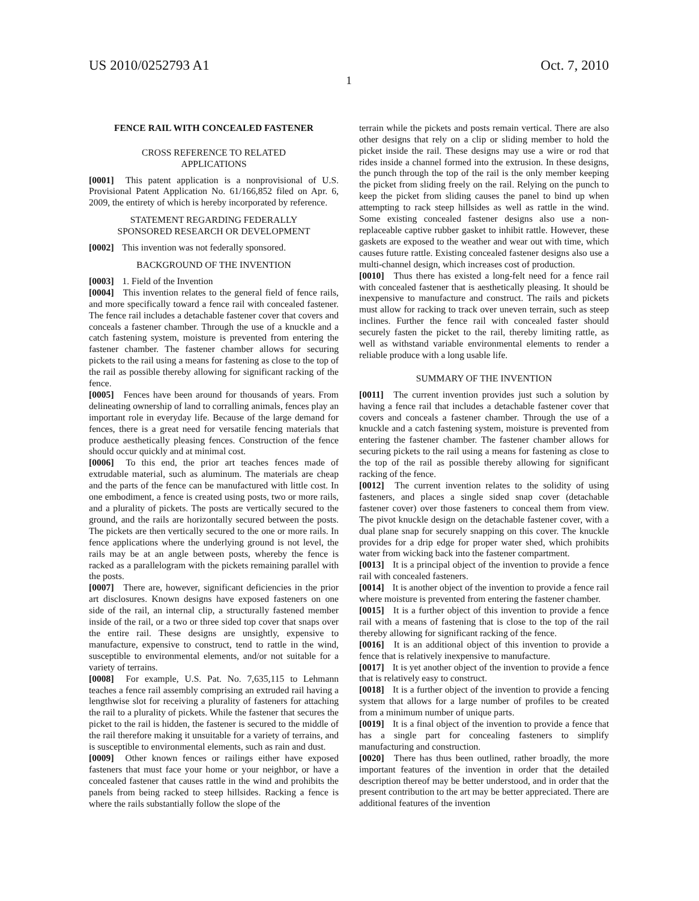US 2010/0252793 A1 Oct. 7, 2010
1
FENCE RAIL WITH CONCEALED FASTENER
CROSS REFERENCE TO RELATED
APPLICATIONS
[0001] This patent application is a nonprovisional of U.S. Provisional Patent Application No. 61/166,852 filed on Apr. 6, 2009, the entirety of which is hereby incorporated by reference.
STATEMENT REGARDING FEDERALLY
SPONSORED RESEARCH OR DEVELOPMENT
[0002] This invention was not federally sponsored.
BACKGROUND OF THE INVENTION
[0003] 1. Field of the Invention
[0004] This invention relates to the general field of fence rails, and more specifically toward a fence rail with concealed fastener. The fence rail includes a detachable fastener cover that covers and conceals a fastener chamber. Through the use of a knuckle and a catch fastening system, moisture is prevented from entering the fastener chamber. The fastener chamber allows for securing pickets to the rail using a means for fastening as close to the top of the rail as possible thereby allowing for significant racking of the fence.
[0005] Fences have been around for thousands of years. From delineating ownership of land to corralling animals, fences play an important role in everyday life. Because of the large demand for fences, there is a great need for versatile fencing materials that produce aesthetically pleasing fences. Construction of the fence should occur quickly and at minimal cost.
[0006] To this end, the prior art teaches fences made of extrudable material, such as aluminum. The materials are cheap and the parts of the fence can be manufactured with little cost. In one embodiment, a fence is created using posts, two or more rails, and a plurality of pickets. The posts are vertically secured to the ground, and the rails are horizontally secured between the posts. The pickets are then vertically secured to the one or more rails. In fence applications where the underlying ground is not level, the rails may be at an angle between posts, whereby the fence is racked as a parallelogram with the pickets remaining parallel with the posts.
[0007] There are, however, significant deficiencies in the prior art disclosures. Known designs have exposed fasteners on one side of the rail, an internal clip, a structurally fastened member inside of the rail, or a two or three sided top cover that snaps over the entire rail. These designs are unsightly, expensive to manufacture, expensive to construct, tend to rattle in the wind, susceptible to environmental elements, and/or not suitable for a variety of terrains.
[0008] For example, U.S. Pat. No. 7,635,115 to Lehmann teaches a fence rail assembly comprising an extruded rail having a lengthwise slot for receiving a plurality of fasteners for attaching the rail to a plurality of pickets. While the fastener that secures the picket to the rail is hidden, the fastener is secured to the middle of the rail therefore making it unsuitable for a variety of terrains, and is susceptible to environmental elements, such as rain and dust.
[0009] Other known fences or railings either have exposed fasteners that must face your home or your neighbor, or have a concealed fastener that causes rattle in the wind and prohibits the panels from being racked to steep hillsides. Racking a fence is where the rails substantially follow the slope of the
terrain while the pickets and posts remain vertical. There are also other designs that rely on a clip or sliding member to hold the picket inside the rail. These designs may use a wire or rod that rides inside a channel formed into the extrusion. In these designs, the punch through the top of the rail is the only member keeping the picket from sliding freely on the rail. Relying on the punch to keep the picket from sliding causes the panel to bind up when attempting to rack steep hillsides as well as rattle in the wind. Some existing concealed fastener designs also use a non-replaceable captive rubber gasket to inhibit rattle. However, these gaskets are exposed to the weather and wear out with time, which causes future rattle. Existing concealed fastener designs also use a multi-channel design, which increases cost of production.
[0010] Thus there has existed a long-felt need for a fence rail with concealed fastener that is aesthetically pleasing. It should be inexpensive to manufacture and construct. The rails and pickets must allow for racking to track over uneven terrain, such as steep inclines. Further the fence rail with concealed faster should securely fasten the picket to the rail, thereby limiting rattle, as well as withstand variable environmental elements to render a reliable produce with a long usable life.
SUMMARY OF THE INVENTION
[0011] The current invention provides just such a solution by having a fence rail that includes a detachable fastener cover that covers and conceals a fastener chamber. Through the use of a knuckle and a catch fastening system, moisture is prevented from entering the fastener chamber. The fastener chamber allows for securing pickets to the rail using a means for fastening as close to the top of the rail as possible thereby allowing for significant racking of the fence.
[0012] The current invention relates to the solidity of using fasteners, and places a single sided snap cover (detachable fastener cover) over those fasteners to conceal them from view. The pivot knuckle design on the detachable fastener cover, with a dual plane snap for securely snapping on this cover. The knuckle provides for a drip edge for proper water shed, which prohibits water from wicking back into the fastener compartment.
[0013] It is a principal object of the invention to provide a fence rail with concealed fasteners.
[0014] It is another object of the invention to provide a fence rail where moisture is prevented from entering the fastener chamber.
[0015] It is a further object of this invention to provide a fence rail with a means of fastening that is close to the top of the rail thereby allowing for significant racking of the fence.
[0016] It is an additional object of this invention to provide a fence that is relatively inexpensive to manufacture.
[0017] It is yet another object of the invention to provide a fence that is relatively easy to construct.
[0018] It is a further object of the invention to provide a fencing system that allows for a large number of profiles to be created from a minimum number of unique parts.
[0019] It is a final object of the invention to provide a fence that has a single part for concealing fasteners to simplify manufacturing and construction.
[0020] There has thus been outlined, rather broadly, the more important features of the invention in order that the detailed description thereof may be better understood, and in order that the present contribution to the art may be better appreciated. There are additional features of the invention